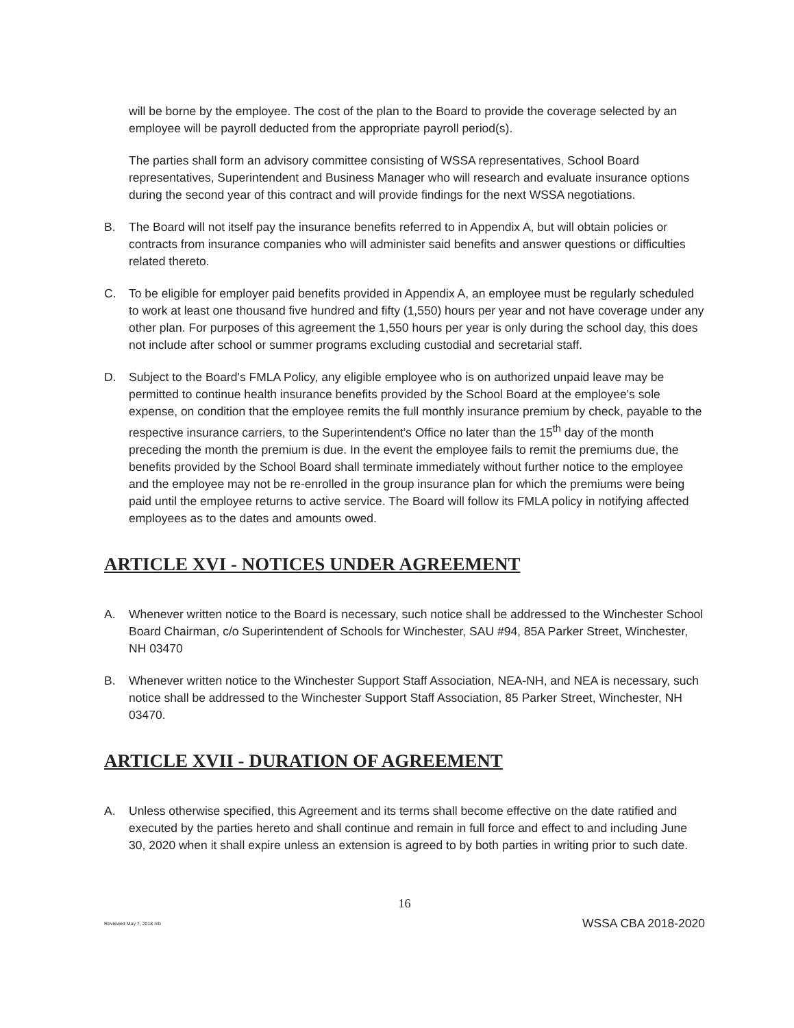will be borne by the employee. The cost of the plan to the Board to provide the coverage selected by an employee will be payroll deducted from the appropriate payroll period(s).
The parties shall form an advisory committee consisting of WSSA representatives, School Board representatives, Superintendent and Business Manager who will research and evaluate insurance options during the second year of this contract and will provide findings for the next WSSA negotiations.
B. The Board will not itself pay the insurance benefits referred to in Appendix A, but will obtain policies or contracts from insurance companies who will administer said benefits and answer questions or difficulties related thereto.
C. To be eligible for employer paid benefits provided in Appendix A, an employee must be regularly scheduled to work at least one thousand five hundred and fifty (1,550) hours per year and not have coverage under any other plan. For purposes of this agreement the 1,550 hours per year is only during the school day, this does not include after school or summer programs excluding custodial and secretarial staff.
D. Subject to the Board's FMLA Policy, any eligible employee who is on authorized unpaid leave may be permitted to continue health insurance benefits provided by the School Board at the employee's sole expense, on condition that the employee remits the full monthly insurance premium by check, payable to the respective insurance carriers, to the Superintendent's Office no later than the 15<sup>th</sup> day of the month preceding the month the premium is due. In the event the employee fails to remit the premiums due, the benefits provided by the School Board shall terminate immediately without further notice to the employee and the employee may not be re-enrolled in the group insurance plan for which the premiums were being paid until the employee returns to active service. The Board will follow its FMLA policy in notifying affected employees as to the dates and amounts owed.
ARTICLE XVI - NOTICES UNDER AGREEMENT
A. Whenever written notice to the Board is necessary, such notice shall be addressed to the Winchester School Board Chairman, c/o Superintendent of Schools for Winchester, SAU #94, 85A Parker Street, Winchester, NH 03470
B. Whenever written notice to the Winchester Support Staff Association, NEA-NH, and NEA is necessary, such notice shall be addressed to the Winchester Support Staff Association, 85 Parker Street, Winchester, NH 03470.
ARTICLE XVII - DURATION OF AGREEMENT
A. Unless otherwise specified, this Agreement and its terms shall become effective on the date ratified and executed by the parties hereto and shall continue and remain in full force and effect to and including June 30, 2020 when it shall expire unless an extension is agreed to by both parties in writing prior to such date.
16
Reviewed May 7, 2018 mb WSSA CBA 2018-2020